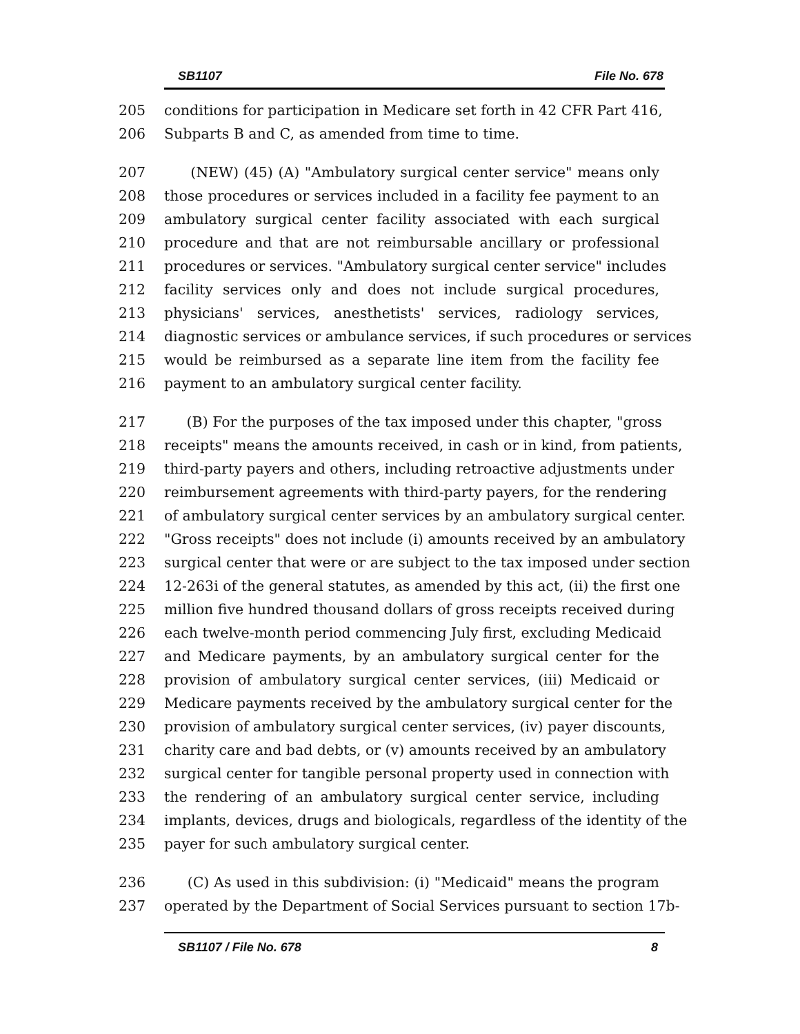SB1107 File No. 678
205 conditions for participation in Medicare set forth in 42 CFR Part 416,
206 Subparts B and C, as amended from time to time.
207 (NEW) (45) (A) "Ambulatory surgical center service" means only
208 those procedures or services included in a facility fee payment to an
209 ambulatory surgical center facility associated with each surgical
210 procedure and that are not reimbursable ancillary or professional
211 procedures or services. "Ambulatory surgical center service" includes
212 facility services only and does not include surgical procedures,
213 physicians' services, anesthetists' services, radiology services,
214 diagnostic services or ambulance services, if such procedures or services
215 would be reimbursed as a separate line item from the facility fee
216 payment to an ambulatory surgical center facility.
217 (B) For the purposes of the tax imposed under this chapter, "gross
218 receipts" means the amounts received, in cash or in kind, from patients,
219 third-party payers and others, including retroactive adjustments under
220 reimbursement agreements with third-party payers, for the rendering
221 of ambulatory surgical center services by an ambulatory surgical center.
222 "Gross receipts" does not include (i) amounts received by an ambulatory
223 surgical center that were or are subject to the tax imposed under section
224 12-263i of the general statutes, as amended by this act, (ii) the first one
225 million five hundred thousand dollars of gross receipts received during
226 each twelve-month period commencing July first, excluding Medicaid
227 and Medicare payments, by an ambulatory surgical center for the
228 provision of ambulatory surgical center services, (iii) Medicaid or
229 Medicare payments received by the ambulatory surgical center for the
230 provision of ambulatory surgical center services, (iv) payer discounts,
231 charity care and bad debts, or (v) amounts received by an ambulatory
232 surgical center for tangible personal property used in connection with
233 the rendering of an ambulatory surgical center service, including
234 implants, devices, drugs and biologicals, regardless of the identity of the
235 payer for such ambulatory surgical center.
236 (C) As used in this subdivision: (i) "Medicaid" means the program
237 operated by the Department of Social Services pursuant to section 17b-
SB1107 / File No. 678 8